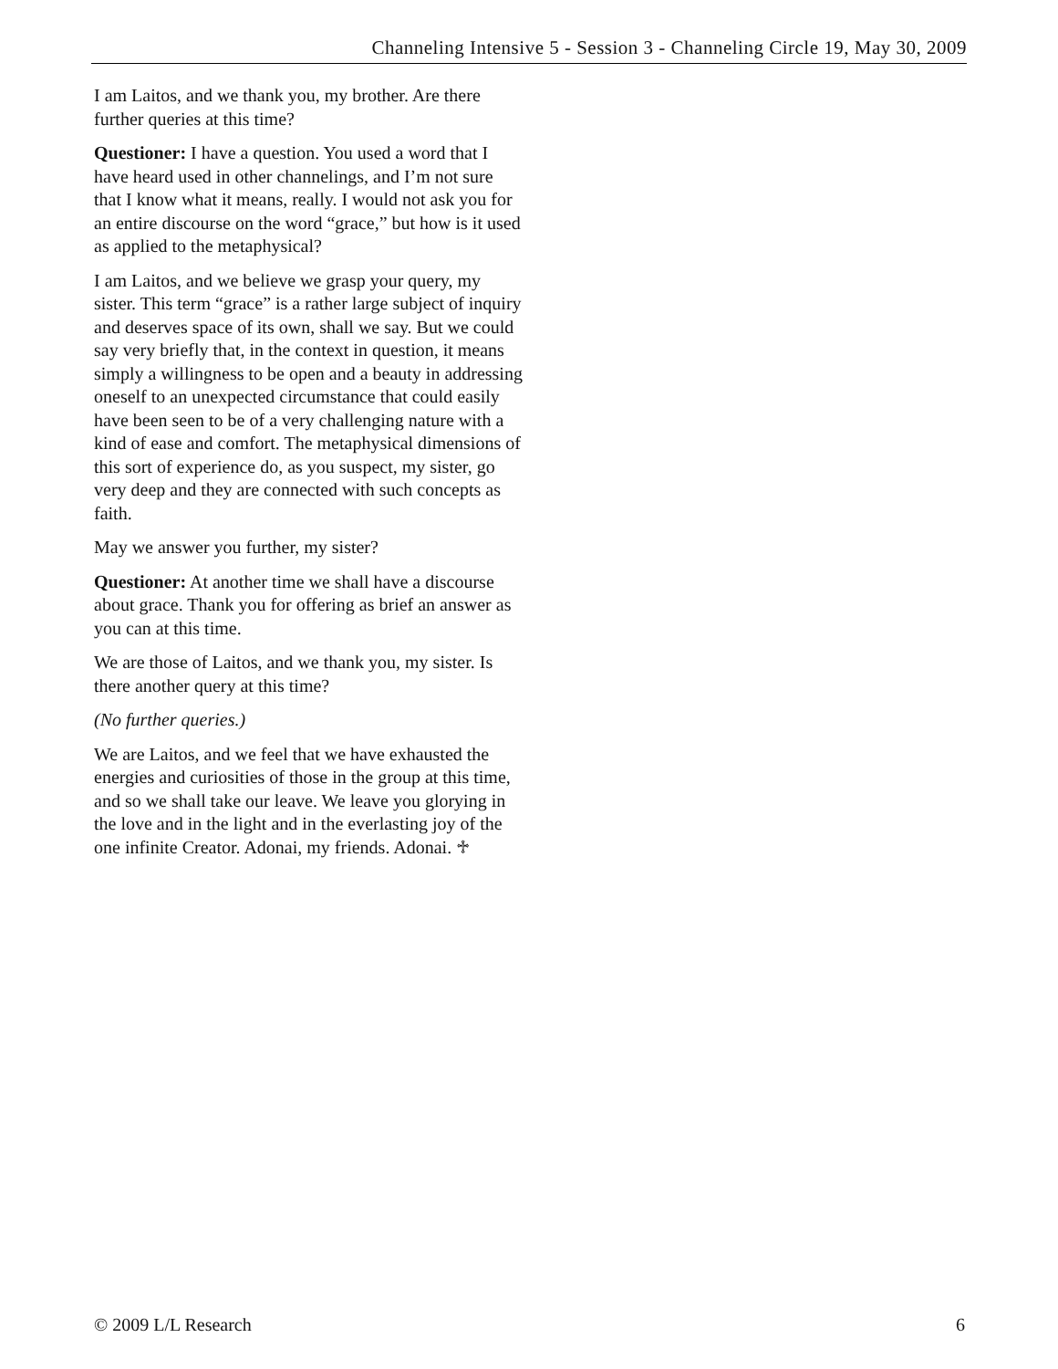Channeling Intensive 5 - Session 3 - Channeling Circle 19, May 30, 2009
I am Laitos, and we thank you, my brother. Are there further queries at this time?
Questioner: I have a question. You used a word that I have heard used in other channelings, and I’m not sure that I know what it means, really. I would not ask you for an entire discourse on the word “grace,” but how is it used as applied to the metaphysical?
I am Laitos, and we believe we grasp your query, my sister. This term “grace” is a rather large subject of inquiry and deserves space of its own, shall we say. But we could say very briefly that, in the context in question, it means simply a willingness to be open and a beauty in addressing oneself to an unexpected circumstance that could easily have been seen to be of a very challenging nature with a kind of ease and comfort. The metaphysical dimensions of this sort of experience do, as you suspect, my sister, go very deep and they are connected with such concepts as faith.
May we answer you further, my sister?
Questioner: At another time we shall have a discourse about grace. Thank you for offering as brief an answer as you can at this time.
We are those of Laitos, and we thank you, my sister. Is there another query at this time?
(No further queries.)
We are Laitos, and we feel that we have exhausted the energies and curiosities of those in the group at this time, and so we shall take our leave. We leave you glorying in the love and in the light and in the everlasting joy of the one infinite Creator. Adonai, my friends. Adonai. ♱
© 2009 L/L Research 6